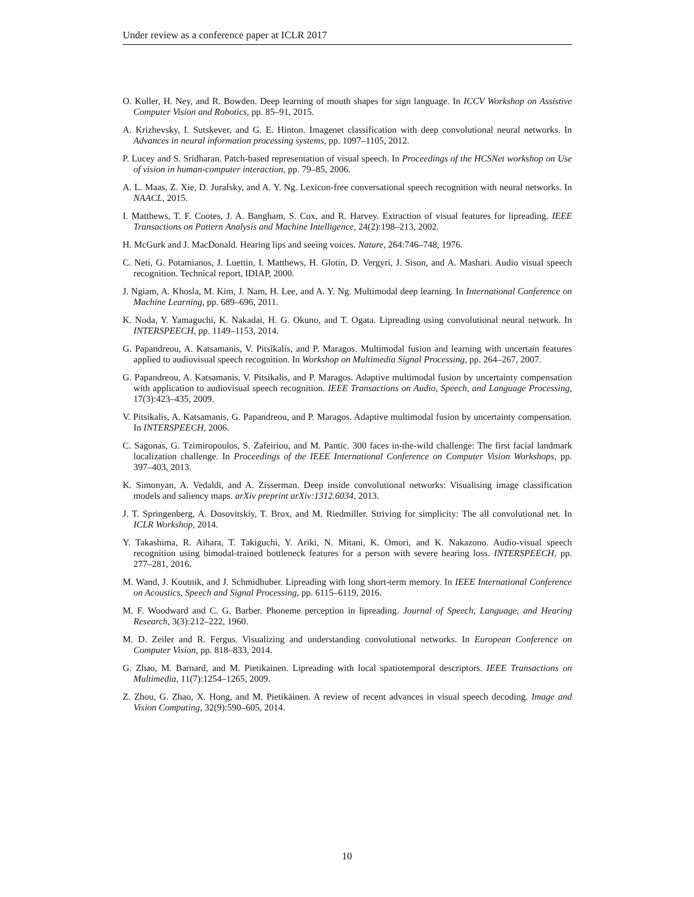Under review as a conference paper at ICLR 2017
O. Koller, H. Ney, and R. Bowden. Deep learning of mouth shapes for sign language. In ICCV Workshop on Assistive Computer Vision and Robotics, pp. 85–91, 2015.
A. Krizhevsky, I. Sutskever, and G. E. Hinton. Imagenet classification with deep convolutional neural networks. In Advances in neural information processing systems, pp. 1097–1105, 2012.
P. Lucey and S. Sridharan. Patch-based representation of visual speech. In Proceedings of the HCSNet workshop on Use of vision in human-computer interaction, pp. 79–85, 2006.
A. L. Maas, Z. Xie, D. Jurafsky, and A. Y. Ng. Lexicon-free conversational speech recognition with neural networks. In NAACL, 2015.
I. Matthews, T. F. Cootes, J. A. Bangham, S. Cox, and R. Harvey. Extraction of visual features for lipreading. IEEE Transactions on Pattern Analysis and Machine Intelligence, 24(2):198–213, 2002.
H. McGurk and J. MacDonald. Hearing lips and seeing voices. Nature, 264:746–748, 1976.
C. Neti, G. Potamianos, J. Luettin, I. Matthews, H. Glotin, D. Vergyri, J. Sison, and A. Mashari. Audio visual speech recognition. Technical report, IDIAP, 2000.
J. Ngiam, A. Khosla, M. Kim, J. Nam, H. Lee, and A. Y. Ng. Multimodal deep learning. In International Conference on Machine Learning, pp. 689–696, 2011.
K. Noda, Y. Yamaguchi, K. Nakadai, H. G. Okuno, and T. Ogata. Lipreading using convolutional neural network. In INTERSPEECH, pp. 1149–1153, 2014.
G. Papandreou, A. Katsamanis, V. Pitsikalis, and P. Maragos. Multimodal fusion and learning with uncertain features applied to audiovisual speech recognition. In Workshop on Multimedia Signal Processing, pp. 264–267, 2007.
G. Papandreou, A. Katsamanis, V. Pitsikalis, and P. Maragos. Adaptive multimodal fusion by uncertainty compensation with application to audiovisual speech recognition. IEEE Transactions on Audio, Speech, and Language Processing, 17(3):423–435, 2009.
V. Pitsikalis, A. Katsamanis, G. Papandreou, and P. Maragos. Adaptive multimodal fusion by uncertainty compensation. In INTERSPEECH, 2006.
C. Sagonas, G. Tzimiropoulos, S. Zafeiriou, and M. Pantic. 300 faces in-the-wild challenge: The first facial landmark localization challenge. In Proceedings of the IEEE International Conference on Computer Vision Workshops, pp. 397–403, 2013.
K. Simonyan, A. Vedaldi, and A. Zisserman. Deep inside convolutional networks: Visualising image classification models and saliency maps. arXiv preprint arXiv:1312.6034, 2013.
J. T. Springenberg, A. Dosovitskiy, T. Brox, and M. Riedmiller. Striving for simplicity: The all convolutional net. In ICLR Workshop, 2014.
Y. Takashima, R. Aihara, T. Takiguchi, Y. Ariki, N. Mitani, K. Omori, and K. Nakazono. Audio-visual speech recognition using bimodal-trained bottleneck features for a person with severe hearing loss. INTERSPEECH, pp. 277–281, 2016.
M. Wand, J. Koutnik, and J. Schmidhuber. Lipreading with long short-term memory. In IEEE International Conference on Acoustics, Speech and Signal Processing, pp. 6115–6119, 2016.
M. F. Woodward and C. G. Barber. Phoneme perception in lipreading. Journal of Speech, Language, and Hearing Research, 3(3):212–222, 1960.
M. D. Zeiler and R. Fergus. Visualizing and understanding convolutional networks. In European Conference on Computer Vision, pp. 818–833, 2014.
G. Zhao, M. Barnard, and M. Pietikainen. Lipreading with local spatiotemporal descriptors. IEEE Transactions on Multimedia, 11(7):1254–1265, 2009.
Z. Zhou, G. Zhao, X. Hong, and M. Pietikäinen. A review of recent advances in visual speech decoding. Image and Vision Computing, 32(9):590–605, 2014.
10